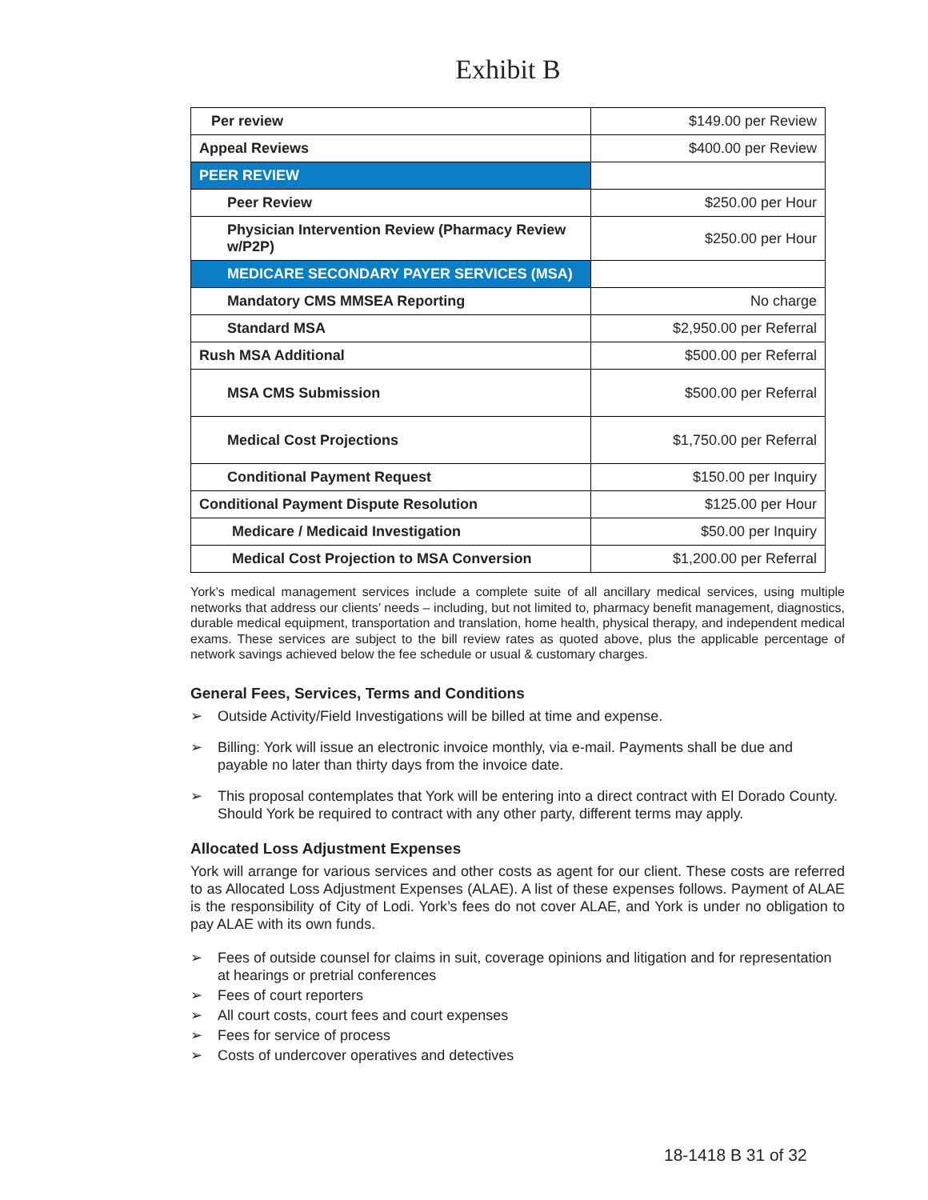Exhibit B
| Per review | $149.00 per Review |
| Appeal Reviews | $400.00 per Review |
| PEER REVIEW | |
| Peer Review | $250.00 per Hour |
| Physician Intervention Review (Pharmacy Review w/P2P) | $250.00 per Hour |
| MEDICARE SECONDARY PAYER SERVICES (MSA) | |
| Mandatory CMS MMSEA Reporting | No charge |
| Standard MSA | $2,950.00 per Referral |
| Rush MSA Additional | $500.00 per Referral |
| MSA CMS Submission | $500.00 per Referral |
| Medical Cost Projections | $1,750.00 per Referral |
| Conditional Payment Request | $150.00 per Inquiry |
| Conditional Payment Dispute Resolution | $125.00 per Hour |
| Medicare / Medicaid Investigation | $50.00 per Inquiry |
| Medical Cost Projection to MSA Conversion | $1,200.00 per Referral |
York’s medical management services include a complete suite of all ancillary medical services, using multiple networks that address our clients’ needs – including, but not limited to, pharmacy benefit management, diagnostics, durable medical equipment, transportation and translation, home health, physical therapy, and independent medical exams. These services are subject to the bill review rates as quoted above, plus the applicable percentage of network savings achieved below the fee schedule or usual & customary charges.
General Fees, Services, Terms and Conditions
➢ Outside Activity/Field Investigations will be billed at time and expense.
➢ Billing: York will issue an electronic invoice monthly, via e-mail. Payments shall be due and payable no later than thirty days from the invoice date.
➢ This proposal contemplates that York will be entering into a direct contract with El Dorado County. Should York be required to contract with any other party, different terms may apply.
Allocated Loss Adjustment Expenses
York will arrange for various services and other costs as agent for our client. These costs are referred to as Allocated Loss Adjustment Expenses (ALAE). A list of these expenses follows. Payment of ALAE is the responsibility of City of Lodi. York’s fees do not cover ALAE, and York is under no obligation to pay ALAE with its own funds.
➢ Fees of outside counsel for claims in suit, coverage opinions and litigation and for representation at hearings or pretrial conferences
➢ Fees of court reporters
➢ All court costs, court fees and court expenses
➢ Fees for service of process
➢ Costs of undercover operatives and detectives
18-1418 B 31 of 32